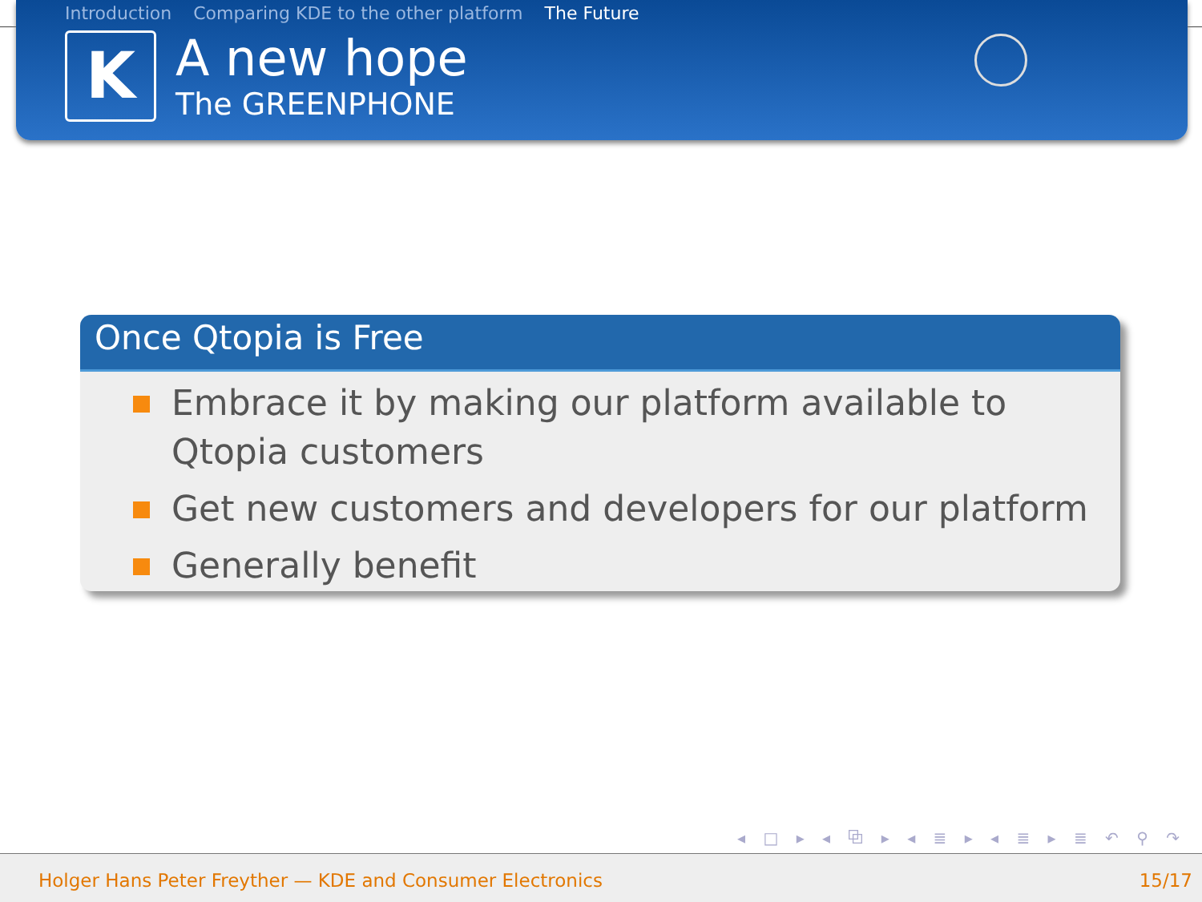Introduction Comparing KDE to the other platform The Future
K
A new hope
The GREENPHONE
Once Qtopia is Free
Embrace it by making our platform available to Qtopia customers
Get new customers and developers for our platform
Generally benefit
◂ □ ▸ ◂ ⧉ ▸ ◂ ≣ ▸ ◂ ≣ ▸ ≣ ↶ ⚲ ↷
Holger Hans Peter Freyther — KDE and Consumer Electronics 15/17